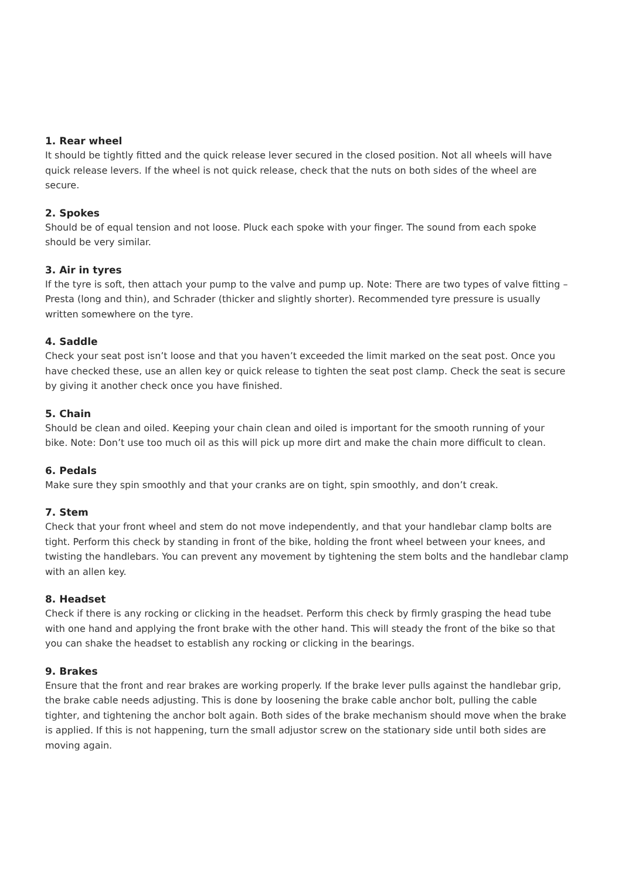1. Rear wheel
It should be tightly fitted and the quick release lever secured in the closed position. Not all wheels will have quick release levers. If the wheel is not quick release, check that the nuts on both sides of the wheel are secure.
2. Spokes
Should be of equal tension and not loose. Pluck each spoke with your finger. The sound from each spoke should be very similar.
3. Air in tyres
If the tyre is soft, then attach your pump to the valve and pump up. Note: There are two types of valve fitting – Presta (long and thin), and Schrader (thicker and slightly shorter). Recommended tyre pressure is usually written somewhere on the tyre.
4. Saddle
Check your seat post isn’t loose and that you haven’t exceeded the limit marked on the seat post. Once you have checked these, use an allen key or quick release to tighten the seat post clamp. Check the seat is secure by giving it another check once you have finished.
5. Chain
Should be clean and oiled. Keeping your chain clean and oiled is important for the smooth running of your bike. Note: Don’t use too much oil as this will pick up more dirt and make the chain more difficult to clean.
6. Pedals
Make sure they spin smoothly and that your cranks are on tight, spin smoothly, and don’t creak.
7. Stem
Check that your front wheel and stem do not move independently, and that your handlebar clamp bolts are tight. Perform this check by standing in front of the bike, holding the front wheel between your knees, and twisting the handlebars. You can prevent any movement by tightening the stem bolts and the handlebar clamp with an allen key.
8. Headset
Check if there is any rocking or clicking in the headset. Perform this check by firmly grasping the head tube with one hand and applying the front brake with the other hand. This will steady the front of the bike so that you can shake the headset to establish any rocking or clicking in the bearings.
9. Brakes
Ensure that the front and rear brakes are working properly. If the brake lever pulls against the handlebar grip, the brake cable needs adjusting. This is done by loosening the brake cable anchor bolt, pulling the cable tighter, and tightening the anchor bolt again. Both sides of the brake mechanism should move when the brake is applied. If this is not happening, turn the small adjustor screw on the stationary side until both sides are moving again.